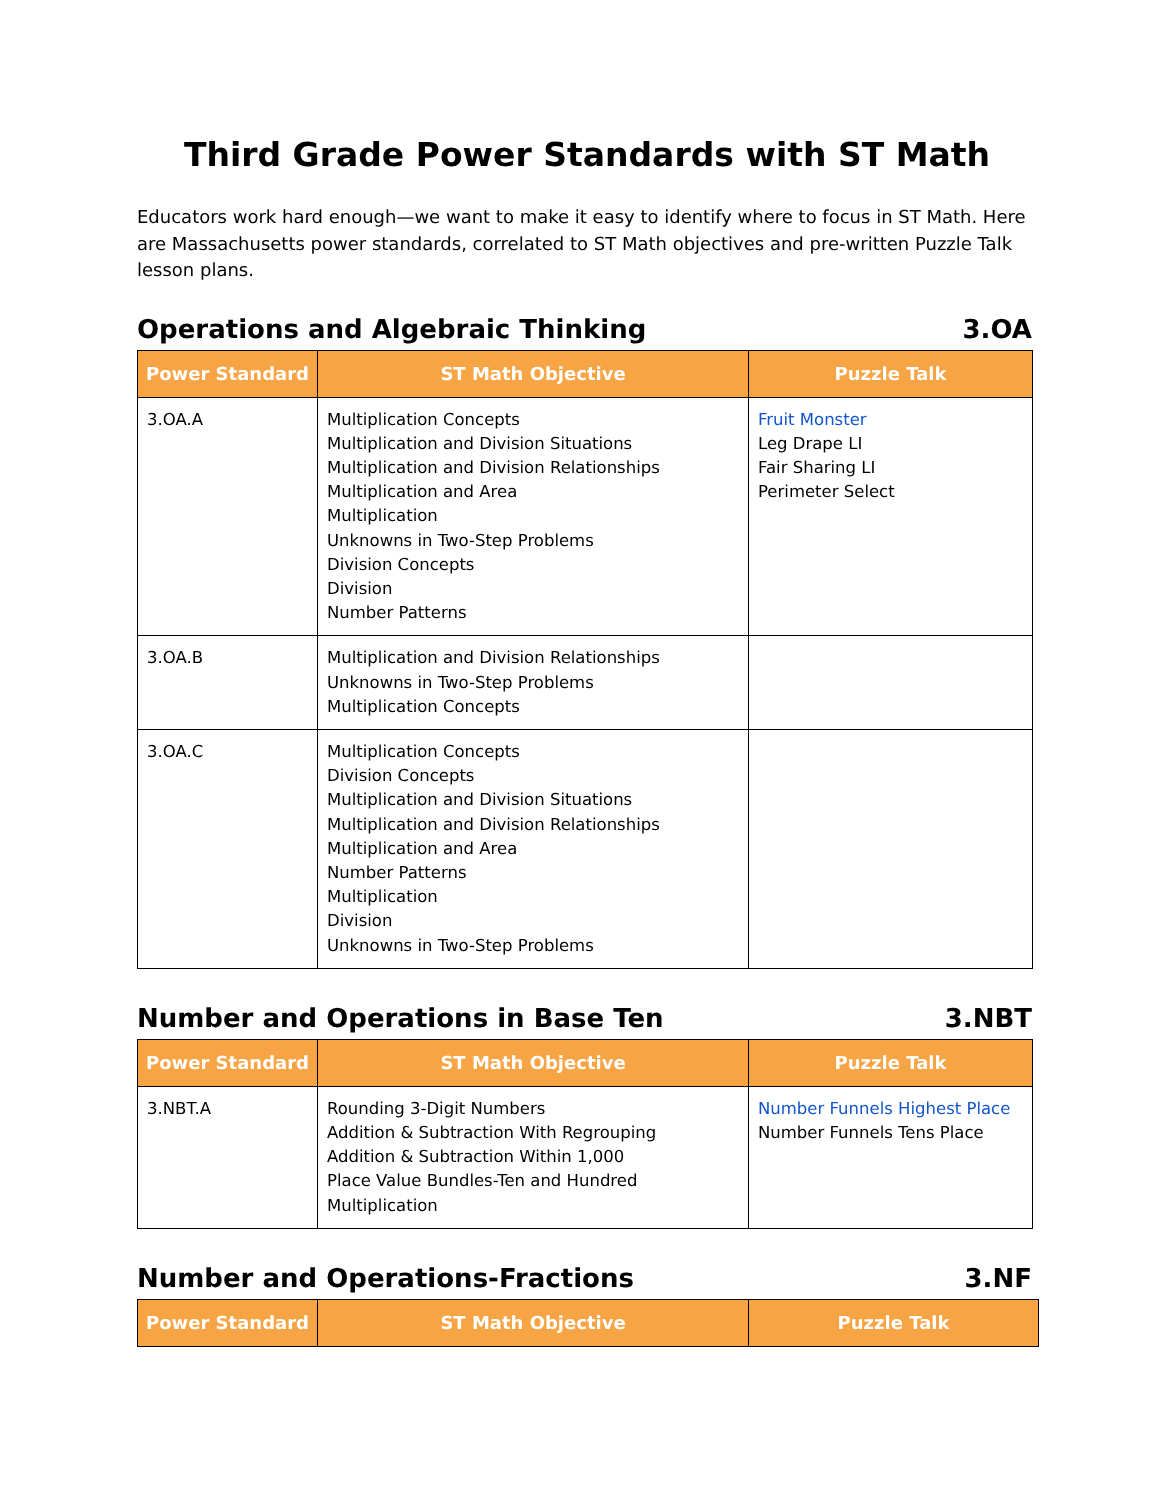Third Grade Power Standards with ST Math
Educators work hard enough—we want to make it easy to identify where to focus in ST Math. Here are Massachusetts power standards, correlated to ST Math objectives and pre-written Puzzle Talk lesson plans.
Operations and Algebraic Thinking 3.OA
| Power Standard | ST Math Objective | Puzzle Talk |
| --- | --- | --- |
| 3.OA.A | Multiplication Concepts Multiplication and Division Situations Multiplication and Division Relationships Multiplication and Area Multiplication Unknowns in Two-Step Problems Division Concepts Division Number Patterns | Fruit Monster Leg Drape LI Fair Sharing LI Perimeter Select |
| 3.OA.B | Multiplication and Division Relationships Unknowns in Two-Step Problems Multiplication Concepts | |
| 3.OA.C | Multiplication Concepts Division Concepts Multiplication and Division Situations Multiplication and Division Relationships Multiplication and Area Number Patterns Multiplication Division Unknowns in Two-Step Problems | |
Number and Operations in Base Ten 3.NBT
| Power Standard | ST Math Objective | Puzzle Talk |
| --- | --- | --- |
| 3.NBT.A | Rounding 3-Digit Numbers Addition & Subtraction With Regrouping Addition & Subtraction Within 1,000 Place Value Bundles-Ten and Hundred Multiplication | Number Funnels Highest Place Number Funnels Tens Place |
Number and Operations-Fractions 3.NF
| Power Standard | ST Math Objective | Puzzle Talk |
| --- | --- | --- |